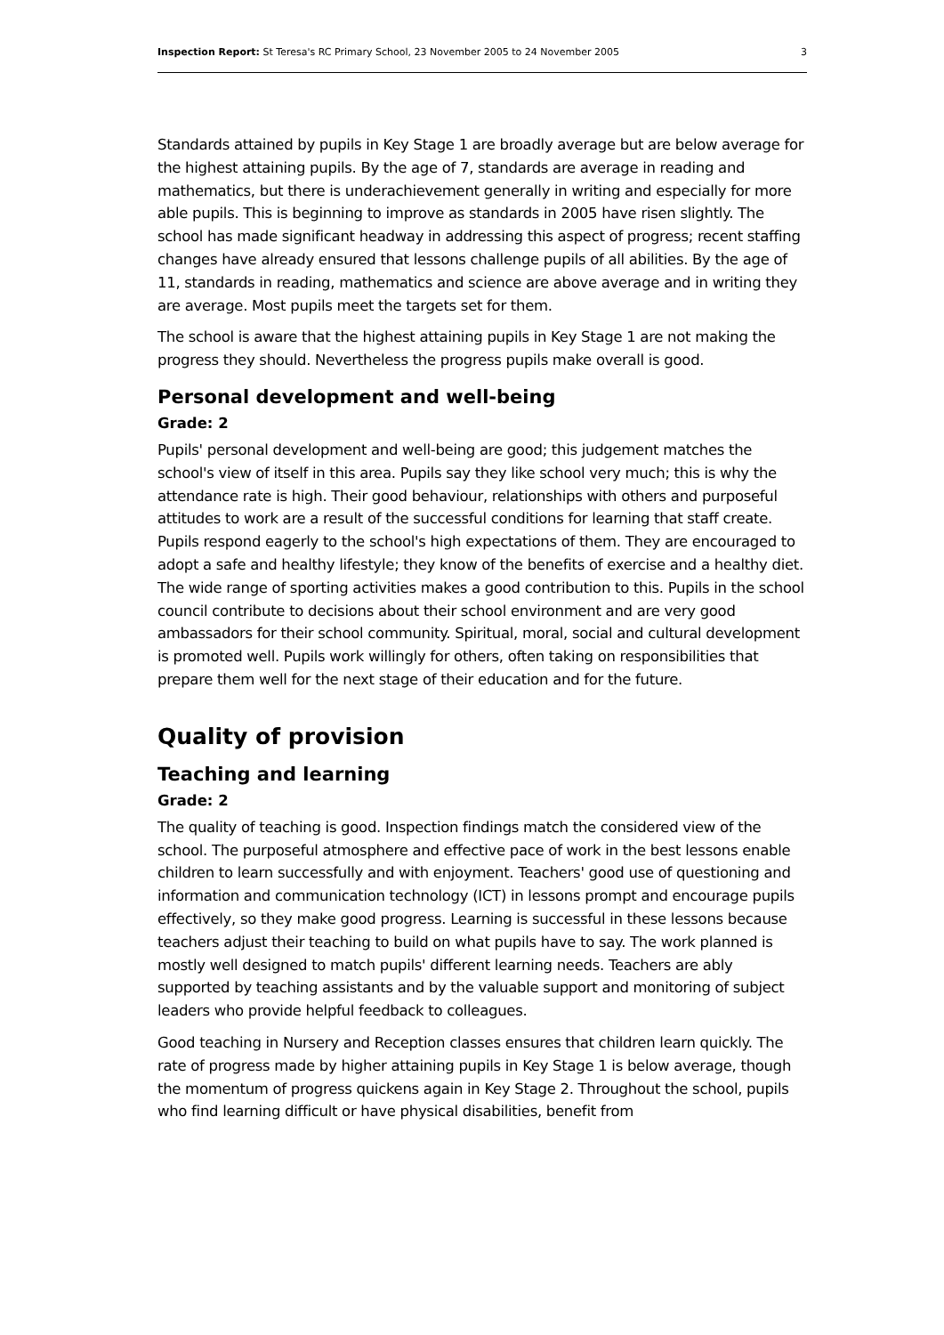Inspection Report: St Teresa's RC Primary School, 23 November 2005 to 24 November 2005 3
Standards attained by pupils in Key Stage 1 are broadly average but are below average for the highest attaining pupils. By the age of 7, standards are average in reading and mathematics, but there is underachievement generally in writing and especially for more able pupils. This is beginning to improve as standards in 2005 have risen slightly. The school has made significant headway in addressing this aspect of progress; recent staffing changes have already ensured that lessons challenge pupils of all abilities. By the age of 11, standards in reading, mathematics and science are above average and in writing they are average. Most pupils meet the targets set for them.
The school is aware that the highest attaining pupils in Key Stage 1 are not making the progress they should. Nevertheless the progress pupils make overall is good.
Personal development and well-being
Grade: 2
Pupils' personal development and well-being are good; this judgement matches the school's view of itself in this area. Pupils say they like school very much; this is why the attendance rate is high. Their good behaviour, relationships with others and purposeful attitudes to work are a result of the successful conditions for learning that staff create. Pupils respond eagerly to the school's high expectations of them. They are encouraged to adopt a safe and healthy lifestyle; they know of the benefits of exercise and a healthy diet. The wide range of sporting activities makes a good contribution to this. Pupils in the school council contribute to decisions about their school environment and are very good ambassadors for their school community. Spiritual, moral, social and cultural development is promoted well. Pupils work willingly for others, often taking on responsibilities that prepare them well for the next stage of their education and for the future.
Quality of provision
Teaching and learning
Grade: 2
The quality of teaching is good. Inspection findings match the considered view of the school. The purposeful atmosphere and effective pace of work in the best lessons enable children to learn successfully and with enjoyment. Teachers' good use of questioning and information and communication technology (ICT) in lessons prompt and encourage pupils effectively, so they make good progress. Learning is successful in these lessons because teachers adjust their teaching to build on what pupils have to say. The work planned is mostly well designed to match pupils' different learning needs. Teachers are ably supported by teaching assistants and by the valuable support and monitoring of subject leaders who provide helpful feedback to colleagues.
Good teaching in Nursery and Reception classes ensures that children learn quickly. The rate of progress made by higher attaining pupils in Key Stage 1 is below average, though the momentum of progress quickens again in Key Stage 2. Throughout the school, pupils who find learning difficult or have physical disabilities, benefit from